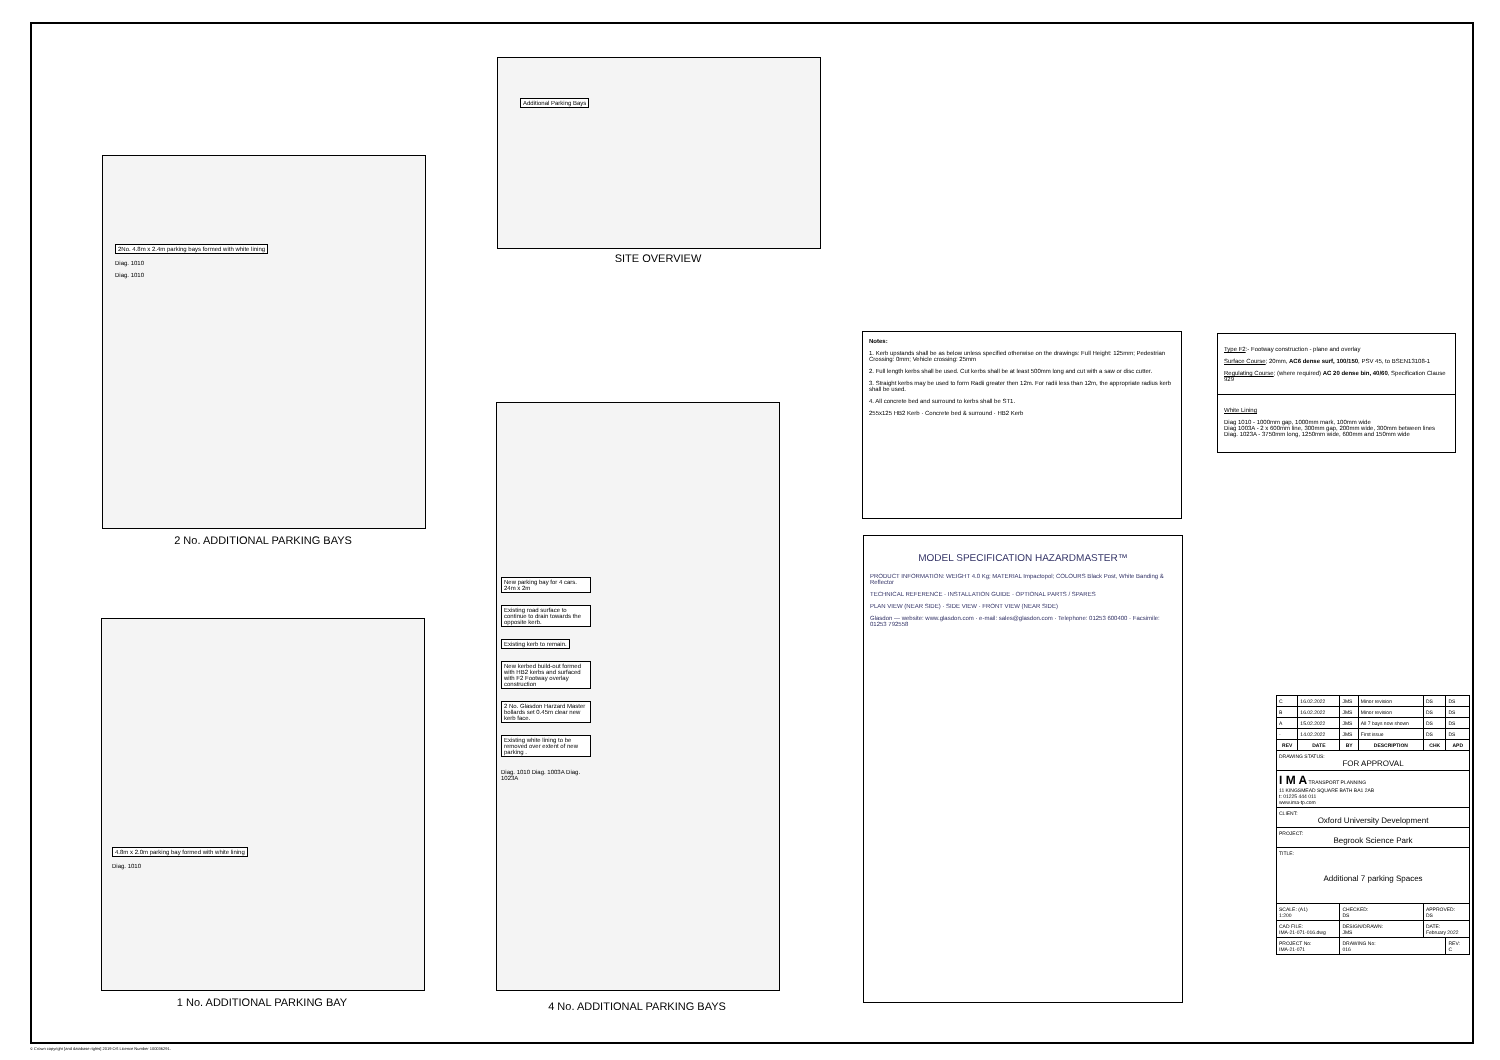Additional Parking Bays
SITE OVERVIEW
2No. 4.8m x 2.4m parking bays formed with white lining
Diag. 1010
Diag. 1010
2 No. ADDITIONAL PARKING BAYS
4.8m x 2.0m parking bay formed with white lining
Diag. 1010
1 No. ADDITIONAL PARKING BAY
New parking bay for 4 cars. 24m x 2m
Existing road surface to continue to drain towards the opposite kerb.
Existing kerb to remain.
New kerbed build-out formed with HB2 kerbs and surfaced with F2 Footway overlay construction
2 No. Glasdon Harzard Master bollards set 0.45m clear new kerb face.
Existing white lining to be removed over extent of new parking .
Diag. 1010 Diag. 1003A Diag. 1023A
4 No. ADDITIONAL PARKING BAYS
Notes:
1. Kerb upstands shall be as below unless specified otherwise on the drawings: Full Height: 125mm; Pedestrian Crossing: 0mm; Vehicle crossing: 25mm
2. Full length kerbs shall be used. Cut kerbs shall be at least 500mm long and cut with a saw or disc cutter.
3. Straight kerbs may be used to form Radii greater then 12m. For radii less than 12m, the appropriate radius kerb shall be used.
4. All concrete bed and surround to kerbs shall be ST1.
255x125 HB2 Kerb · Concrete bed & surround · HB2 Kerb
MODEL SPECIFICATION HAZARDMASTER™
PRODUCT INFORMATION: WEIGHT 4.0 Kg; MATERIAL Impactopol; COLOURS Black Post, White Banding & Reflector
TECHNICAL REFERENCE · INSTALLATION GUIDE · OPTIONAL PARTS / SPARES
PLAN VIEW (NEAR SIDE) · SIDE VIEW · FRONT VIEW (NEAR SIDE)
Glasdon — website: www.glasdon.com · e-mail: sales@glasdon.com · Telephone: 01253 600400 · Facsimile: 01253 792558
Type F2:- Footway construction - plane and overlay
Surface Course; 20mm, AC6 dense surf, 100/150, PSV 45, to BSEN13108-1
Regulating Course; (where required) AC 20 dense bin, 40/60, Specification Clause 929
White Lining
Diag 1010 - 1000mm gap, 1000mm mark, 100mm wide
Diag 1003A - 2 x 600mm line, 300mm gap, 200mm wide, 300mm between lines
Diag. 1023A - 3750mm long, 1250mm wide, 600mm and 150mm wide
| C | 16.02.2022 | JMS | Minor revision | DS | DS |
| B | 16.02.2022 | JMS | Minor revision | DS | DS |
| A | 15.02.2022 | JMS | All 7 bays now shown | DS | DS |
| - | 14.02.2022 | JMS | First issue | DS | DS |
| REV | DATE | BY | DESCRIPTION | CHK | APD |
| DRAWING STATUS: FOR APPROVAL | | | | | |
| I M A TRANSPORT PLANNING 11 KINGSMEAD SQUARE BATH BA1 2AB t: 01225 444 011 www.ima-tp.com | | | | | |
| CLIENT: Oxford University Development | | | | | |
| PROJECT: Begrook Science Park | | | | | |
| TITLE: Additional 7 parking Spaces | | | | | |
| SCALE: (A1) 1:200 | | CHECKED: DS | | APPROVED: DS | |
| CAD FILE: IMA-21-071-016.dwg | | DESIGN/DRAWN: JMS | | DATE: February 2022 | |
| PROJECT No: IMA-21-071 | | DRAWING No: 016 | | | REV: C |
© Crown copyright [and database rights] 2019 OS Licence Number 100036291.